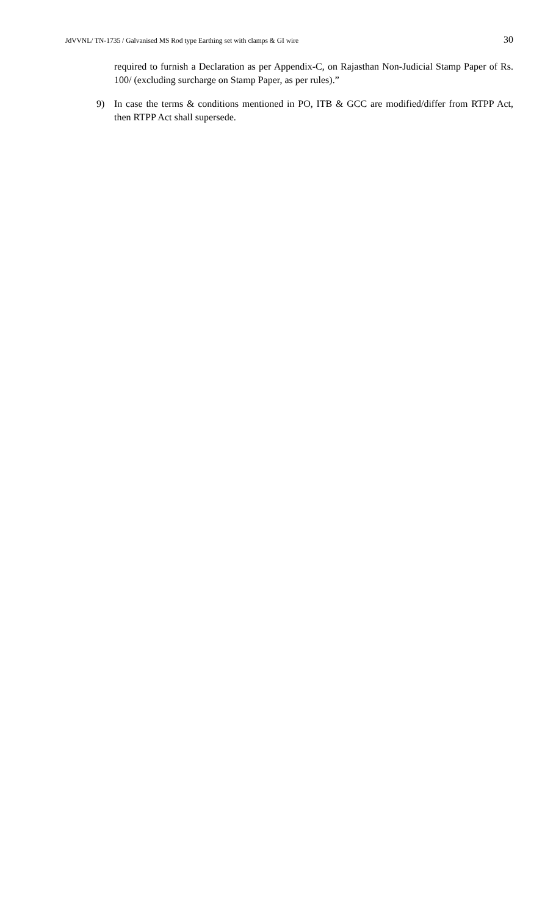JdVVNL/ TN-1735 / Galvanised MS Rod type Earthing set with clamps & GI wire 30
required to furnish a Declaration as per Appendix-C, on Rajasthan Non-Judicial Stamp Paper of Rs. 100/ (excluding surcharge on Stamp Paper, as per rules).”
9) In case the terms & conditions mentioned in PO, ITB & GCC are modified/differ from RTPP Act, then RTPP Act shall supersede.